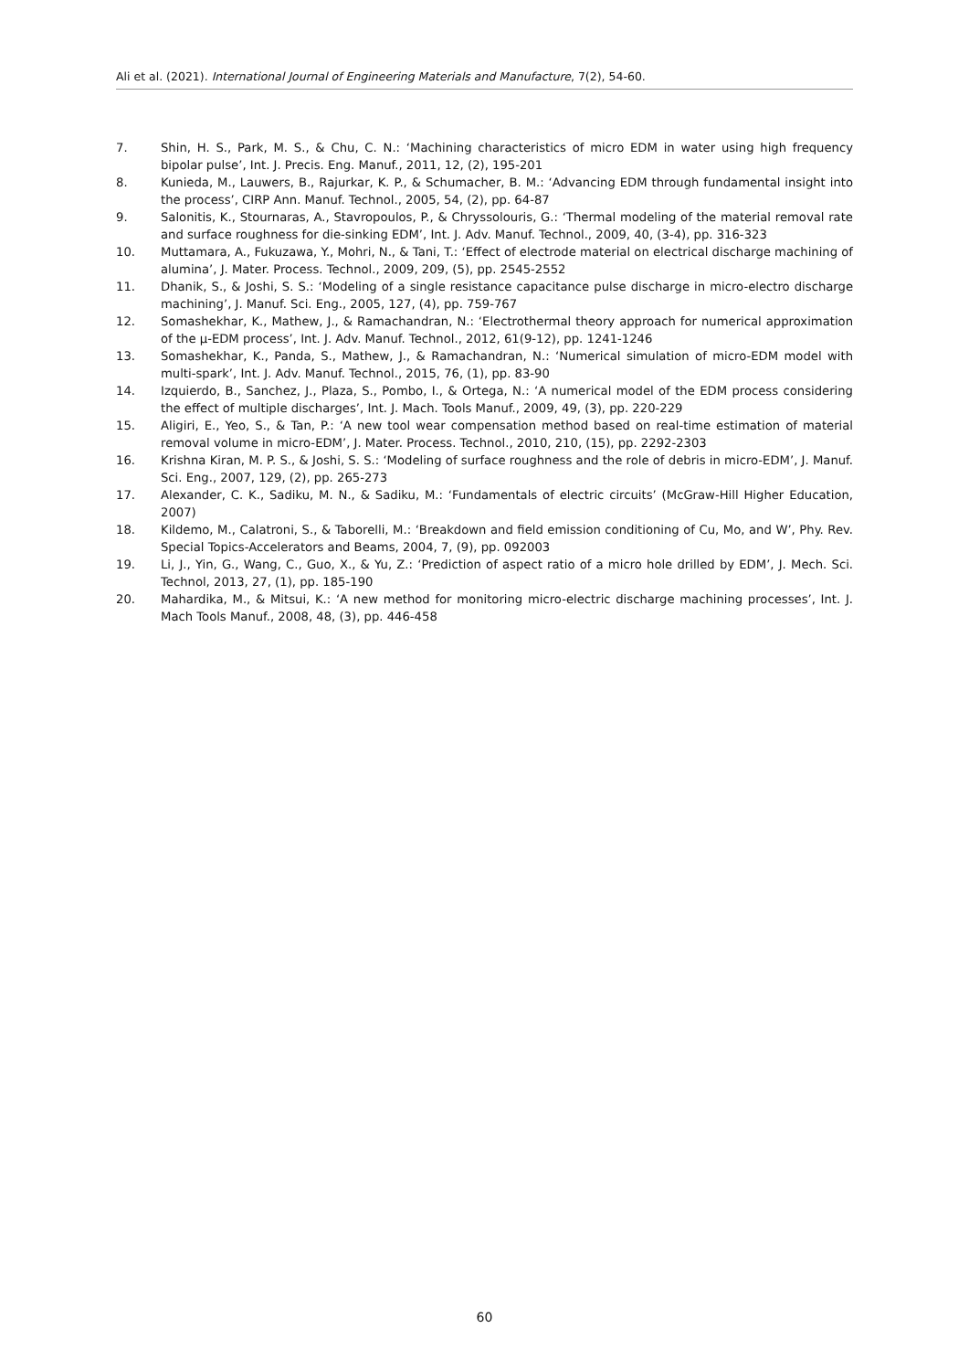Ali et al. (2021). International Journal of Engineering Materials and Manufacture, 7(2), 54-60.
7. Shin, H. S., Park, M. S., & Chu, C. N.: ‘Machining characteristics of micro EDM in water using high frequency bipolar pulse’, Int. J. Precis. Eng. Manuf., 2011, 12, (2), 195-201
8. Kunieda, M., Lauwers, B., Rajurkar, K. P., & Schumacher, B. M.: ‘Advancing EDM through fundamental insight into the process’, CIRP Ann. Manuf. Technol., 2005, 54, (2), pp. 64-87
9. Salonitis, K., Stournaras, A., Stavropoulos, P., & Chryssolouris, G.: ‘Thermal modeling of the material removal rate and surface roughness for die-sinking EDM’, Int. J. Adv. Manuf. Technol., 2009, 40, (3-4), pp. 316-323
10. Muttamara, A., Fukuzawa, Y., Mohri, N., & Tani, T.: ‘Effect of electrode material on electrical discharge machining of alumina’, J. Mater. Process. Technol., 2009, 209, (5), pp. 2545-2552
11. Dhanik, S., & Joshi, S. S.: ‘Modeling of a single resistance capacitance pulse discharge in micro-electro discharge machining’, J. Manuf. Sci. Eng., 2005, 127, (4), pp. 759-767
12. Somashekhar, K., Mathew, J., & Ramachandran, N.: ‘Electrothermal theory approach for numerical approximation of the μ-EDM process’, Int. J. Adv. Manuf. Technol., 2012, 61(9-12), pp. 1241-1246
13. Somashekhar, K., Panda, S., Mathew, J., & Ramachandran, N.: ‘Numerical simulation of micro-EDM model with multi-spark’, Int. J. Adv. Manuf. Technol., 2015, 76, (1), pp. 83-90
14. Izquierdo, B., Sanchez, J., Plaza, S., Pombo, I., & Ortega, N.: ‘A numerical model of the EDM process considering the effect of multiple discharges’, Int. J. Mach. Tools Manuf., 2009, 49, (3), pp. 220-229
15. Aligiri, E., Yeo, S., & Tan, P.: ‘A new tool wear compensation method based on real-time estimation of material removal volume in micro-EDM’, J. Mater. Process. Technol., 2010, 210, (15), pp. 2292-2303
16. Krishna Kiran, M. P. S., & Joshi, S. S.: ‘Modeling of surface roughness and the role of debris in micro-EDM’, J. Manuf. Sci. Eng., 2007, 129, (2), pp. 265-273
17. Alexander, C. K., Sadiku, M. N., & Sadiku, M.: ‘Fundamentals of electric circuits’ (McGraw-Hill Higher Education, 2007)
18. Kildemo, M., Calatroni, S., & Taborelli, M.: ‘Breakdown and field emission conditioning of Cu, Mo, and W’, Phy. Rev. Special Topics-Accelerators and Beams, 2004, 7, (9), pp. 092003
19. Li, J., Yin, G., Wang, C., Guo, X., & Yu, Z.: ‘Prediction of aspect ratio of a micro hole drilled by EDM’, J. Mech. Sci. Technol, 2013, 27, (1), pp. 185-190
20. Mahardika, M., & Mitsui, K.: ‘A new method for monitoring micro-electric discharge machining processes’, Int. J. Mach Tools Manuf., 2008, 48, (3), pp. 446-458
60